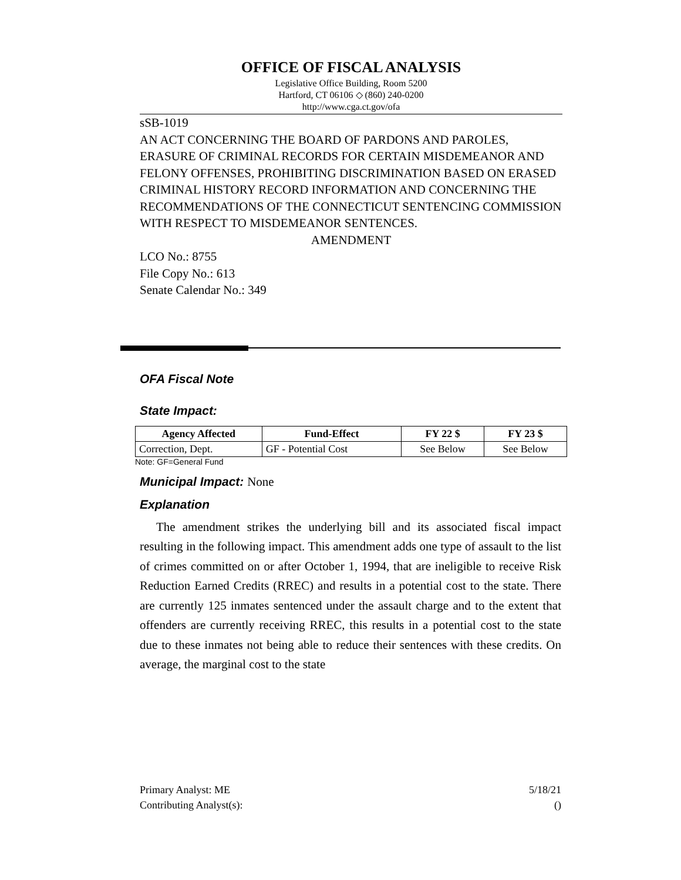OFFICE OF FISCAL ANALYSIS
Legislative Office Building, Room 5200
Hartford, CT 06106 ◇ (860) 240-0200
http://www.cga.ct.gov/ofa
sSB-1019
AN ACT CONCERNING THE BOARD OF PARDONS AND PAROLES, ERASURE OF CRIMINAL RECORDS FOR CERTAIN MISDEMEANOR AND FELONY OFFENSES, PROHIBITING DISCRIMINATION BASED ON ERASED CRIMINAL HISTORY RECORD INFORMATION AND CONCERNING THE RECOMMENDATIONS OF THE CONNECTICUT SENTENCING COMMISSION WITH RESPECT TO MISDEMEANOR SENTENCES.
AMENDMENT
LCO No.: 8755
File Copy No.: 613
Senate Calendar No.: 349
OFA Fiscal Note
State Impact:
| Agency Affected | Fund-Effect | FY 22 $ | FY 23 $ |
| --- | --- | --- | --- |
| Correction, Dept. | GF - Potential Cost | See Below | See Below |
Note: GF=General Fund
Municipal Impact: None
Explanation
The amendment strikes the underlying bill and its associated fiscal impact resulting in the following impact. This amendment adds one type of assault to the list of crimes committed on or after October 1, 1994, that are ineligible to receive Risk Reduction Earned Credits (RREC) and results in a potential cost to the state. There are currently 125 inmates sentenced under the assault charge and to the extent that offenders are currently receiving RREC, this results in a potential cost to the state due to these inmates not being able to reduce their sentences with these credits. On average, the marginal cost to the state
Primary Analyst: ME
Contributing Analyst(s):
5/18/21
()